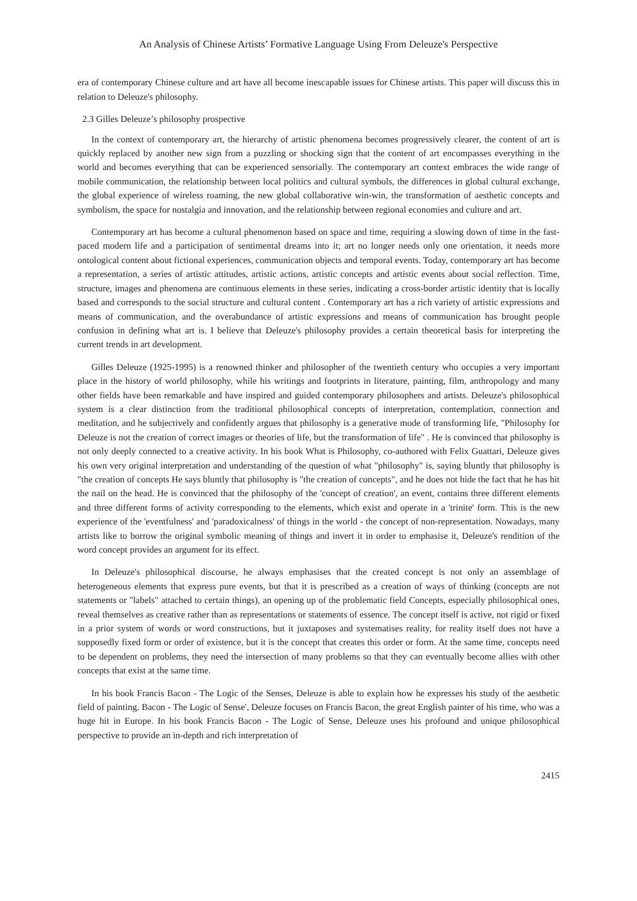An Analysis of Chinese Artists’ Formative Language Using From Deleuze's Perspective
era of contemporary Chinese culture and art have all become inescapable issues for Chinese artists. This paper will discuss this in relation to Deleuze's philosophy.
2.3 Gilles Deleuze’s philosophy prospective
In the context of contemporary art, the hierarchy of artistic phenomena becomes progressively clearer, the content of art is quickly replaced by another new sign from a puzzling or shocking sign that the content of art encompasses everything in the world and becomes everything that can be experienced sensorially. The contemporary art context embraces the wide range of mobile communication, the relationship between local politics and cultural symbols, the differences in global cultural exchange, the global experience of wireless roaming, the new global collaborative win-win, the transformation of aesthetic concepts and symbolism, the space for nostalgia and innovation, and the relationship between regional economies and culture and art.
Contemporary art has become a cultural phenomenon based on space and time, requiring a slowing down of time in the fast-paced modern life and a participation of sentimental dreams into it; art no longer needs only one orientation, it needs more ontological content about fictional experiences, communication objects and temporal events. Today, contemporary art has become a representation, a series of artistic attitudes, artistic actions, artistic concepts and artistic events about social reflection. Time, structure, images and phenomena are continuous elements in these series, indicating a cross-border artistic identity that is locally based and corresponds to the social structure and cultural content . Contemporary art has a rich variety of artistic expressions and means of communication, and the overabundance of artistic expressions and means of communication has brought people confusion in defining what art is. I believe that Deleuze's philosophy provides a certain theoretical basis for interpreting the current trends in art development.
Gilles Deleuze (1925-1995) is a renowned thinker and philosopher of the twentieth century who occupies a very important place in the history of world philosophy, while his writings and footprints in literature, painting, film, anthropology and many other fields have been remarkable and have inspired and guided contemporary philosophers and artists. Deleuze's philosophical system is a clear distinction from the traditional philosophical concepts of interpretation, contemplation, connection and meditation, and he subjectively and confidently argues that philosophy is a generative mode of transforming life, "Philosophy for Deleuze is not the creation of correct images or theories of life, but the transformation of life" . He is convinced that philosophy is not only deeply connected to a creative activity. In his book What is Philosophy, co-authored with Felix Guattari, Deleuze gives his own very original interpretation and understanding of the question of what "philosophy" is, saying bluntly that philosophy is "the creation of concepts He says bluntly that philosophy is "the creation of concepts", and he does not hide the fact that he has hit the nail on the head. He is convinced that the philosophy of the 'concept of creation', an event, contains three different elements and three different forms of activity corresponding to the elements, which exist and operate in a 'trinite' form. This is the new experience of the 'eventfulness' and 'paradoxicalness' of things in the world - the concept of non-representation. Nowadays, many artists like to borrow the original symbolic meaning of things and invert it in order to emphasise it, Deleuze's rendition of the word concept provides an argument for its effect.
In Deleuze's philosophical discourse, he always emphasises that the created concept is not only an assemblage of heterogeneous elements that express pure events, but that it is prescribed as a creation of ways of thinking (concepts are not statements or "labels" attached to certain things), an opening up of the problematic field Concepts, especially philosophical ones, reveal themselves as creative rather than as representations or statements of essence. The concept itself is active, not rigid or fixed in a prior system of words or word constructions, but it juxtaposes and systematises reality, for reality itself does not have a supposedly fixed form or order of existence, but it is the concept that creates this order or form. At the same time, concepts need to be dependent on problems, they need the intersection of many problems so that they can eventually become allies with other concepts that exist at the same time.
In his book Francis Bacon - The Logic of the Senses, Deleuze is able to explain how he expresses his study of the aesthetic field of painting. Bacon - The Logic of Sense', Deleuze focuses on Francis Bacon, the great English painter of his time, who was a huge hit in Europe. In his book Francis Bacon - The Logic of Sense, Deleuze uses his profound and unique philosophical perspective to provide an in-depth and rich interpretation of
2415